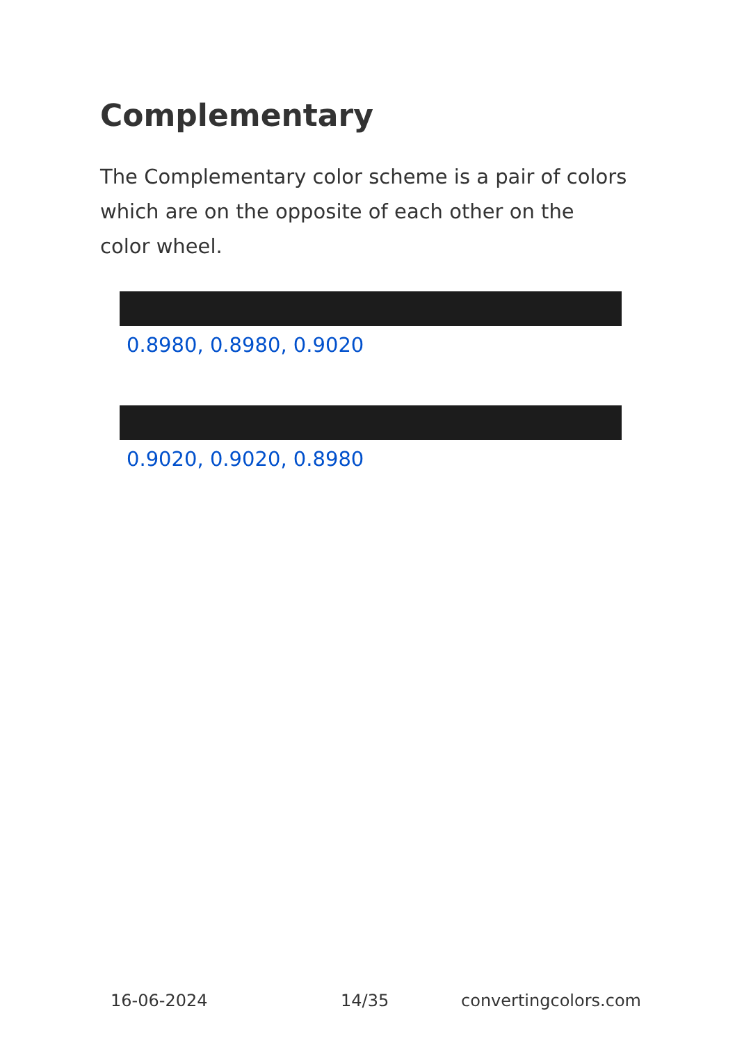Complementary
The Complementary color scheme is a pair of colors which are on the opposite of each other on the color wheel.
0.8980, 0.8980, 0.9020
0.9020, 0.9020, 0.8980
16-06-2024 14/35 convertingcolors.com